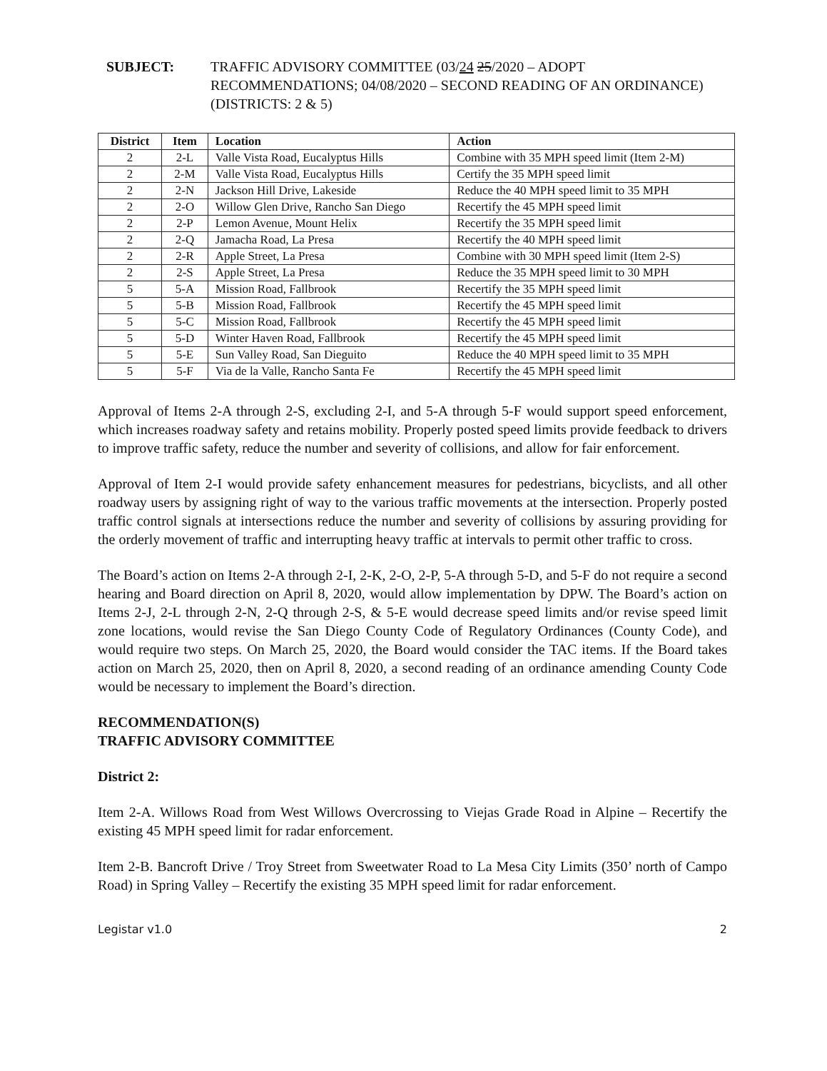SUBJECT: TRAFFIC ADVISORY COMMITTEE (03/24 25/2020 – ADOPT RECOMMENDATIONS; 04/08/2020 – SECOND READING OF AN ORDINANCE) (DISTRICTS: 2 & 5)
| District | Item | Location | Action |
| --- | --- | --- | --- |
| 2 | 2-L | Valle Vista Road, Eucalyptus Hills | Combine with 35 MPH speed limit (Item 2-M) |
| 2 | 2-M | Valle Vista Road, Eucalyptus Hills | Certify the 35 MPH speed limit |
| 2 | 2-N | Jackson Hill Drive, Lakeside | Reduce the 40 MPH speed limit to 35 MPH |
| 2 | 2-O | Willow Glen Drive, Rancho San Diego | Recertify the 45 MPH speed limit |
| 2 | 2-P | Lemon Avenue, Mount Helix | Recertify the 35 MPH speed limit |
| 2 | 2-Q | Jamacha Road, La Presa | Recertify the 40 MPH speed limit |
| 2 | 2-R | Apple Street, La Presa | Combine with 30 MPH speed limit (Item 2-S) |
| 2 | 2-S | Apple Street, La Presa | Reduce the 35 MPH speed limit to 30 MPH |
| 5 | 5-A | Mission Road, Fallbrook | Recertify the 35 MPH speed limit |
| 5 | 5-B | Mission Road, Fallbrook | Recertify the 45 MPH speed limit |
| 5 | 5-C | Mission Road, Fallbrook | Recertify the 45 MPH speed limit |
| 5 | 5-D | Winter Haven Road, Fallbrook | Recertify the 45 MPH speed limit |
| 5 | 5-E | Sun Valley Road, San Dieguito | Reduce the 40 MPH speed limit to 35 MPH |
| 5 | 5-F | Via de la Valle, Rancho Santa Fe | Recertify the 45 MPH speed limit |
Approval of Items 2-A through 2-S, excluding 2-I, and 5-A through 5-F would support speed enforcement, which increases roadway safety and retains mobility. Properly posted speed limits provide feedback to drivers to improve traffic safety, reduce the number and severity of collisions, and allow for fair enforcement.
Approval of Item 2-I would provide safety enhancement measures for pedestrians, bicyclists, and all other roadway users by assigning right of way to the various traffic movements at the intersection. Properly posted traffic control signals at intersections reduce the number and severity of collisions by assuring providing for the orderly movement of traffic and interrupting heavy traffic at intervals to permit other traffic to cross.
The Board’s action on Items 2-A through 2-I, 2-K, 2-O, 2-P, 5-A through 5-D, and 5-F do not require a second hearing and Board direction on April 8, 2020, would allow implementation by DPW. The Board’s action on Items 2-J, 2-L through 2-N, 2-Q through 2-S, & 5-E would decrease speed limits and/or revise speed limit zone locations, would revise the San Diego County Code of Regulatory Ordinances (County Code), and would require two steps. On March 25, 2020, the Board would consider the TAC items. If the Board takes action on March 25, 2020, then on April 8, 2020, a second reading of an ordinance amending County Code would be necessary to implement the Board’s direction.
RECOMMENDATION(S)
TRAFFIC ADVISORY COMMITTEE
District 2:
Item 2-A. Willows Road from West Willows Overcrossing to Viejas Grade Road in Alpine – Recertify the existing 45 MPH speed limit for radar enforcement.
Item 2-B. Bancroft Drive / Troy Street from Sweetwater Road to La Mesa City Limits (350’ north of Campo Road) in Spring Valley – Recertify the existing 35 MPH speed limit for radar enforcement.
Legistar v1.0 2